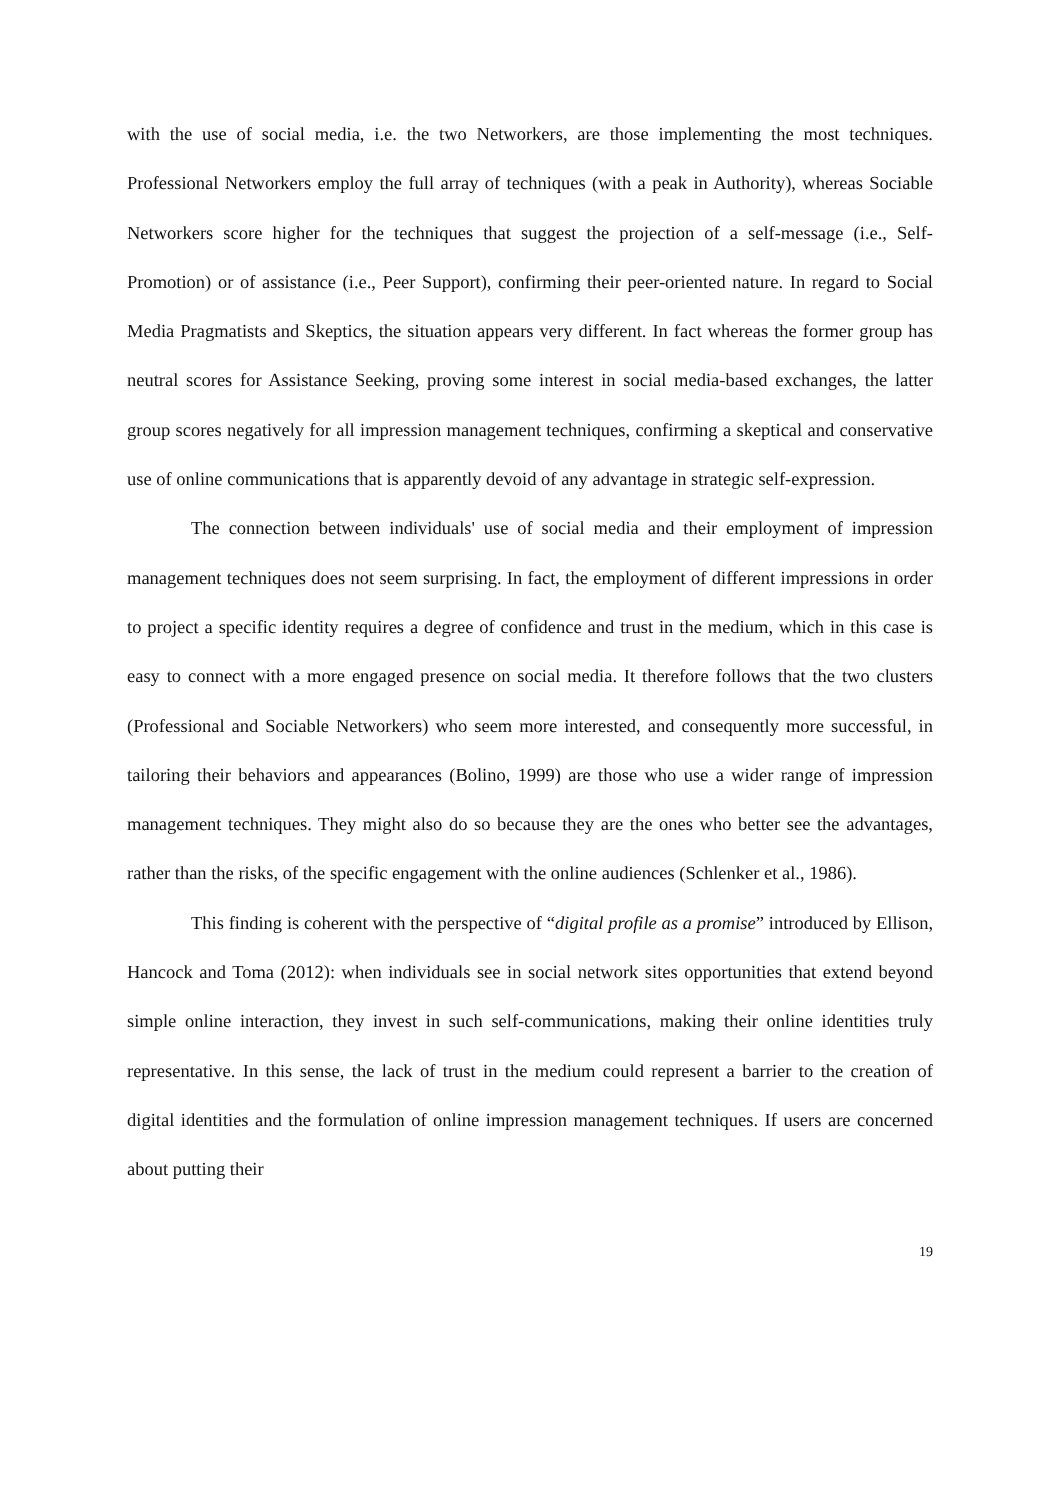with the use of social media, i.e. the two Networkers, are those implementing the most techniques. Professional Networkers employ the full array of techniques (with a peak in Authority), whereas Sociable Networkers score higher for the techniques that suggest the projection of a self-message (i.e., Self-Promotion) or of assistance (i.e., Peer Support), confirming their peer-oriented nature. In regard to Social Media Pragmatists and Skeptics, the situation appears very different. In fact whereas the former group has neutral scores for Assistance Seeking, proving some interest in social media-based exchanges, the latter group scores negatively for all impression management techniques, confirming a skeptical and conservative use of online communications that is apparently devoid of any advantage in strategic self-expression.
The connection between individuals' use of social media and their employment of impression management techniques does not seem surprising. In fact, the employment of different impressions in order to project a specific identity requires a degree of confidence and trust in the medium, which in this case is easy to connect with a more engaged presence on social media. It therefore follows that the two clusters (Professional and Sociable Networkers) who seem more interested, and consequently more successful, in tailoring their behaviors and appearances (Bolino, 1999) are those who use a wider range of impression management techniques. They might also do so because they are the ones who better see the advantages, rather than the risks, of the specific engagement with the online audiences (Schlenker et al., 1986).
This finding is coherent with the perspective of “digital profile as a promise” introduced by Ellison, Hancock and Toma (2012): when individuals see in social network sites opportunities that extend beyond simple online interaction, they invest in such self-communications, making their online identities truly representative. In this sense, the lack of trust in the medium could represent a barrier to the creation of digital identities and the formulation of online impression management techniques. If users are concerned about putting their
19